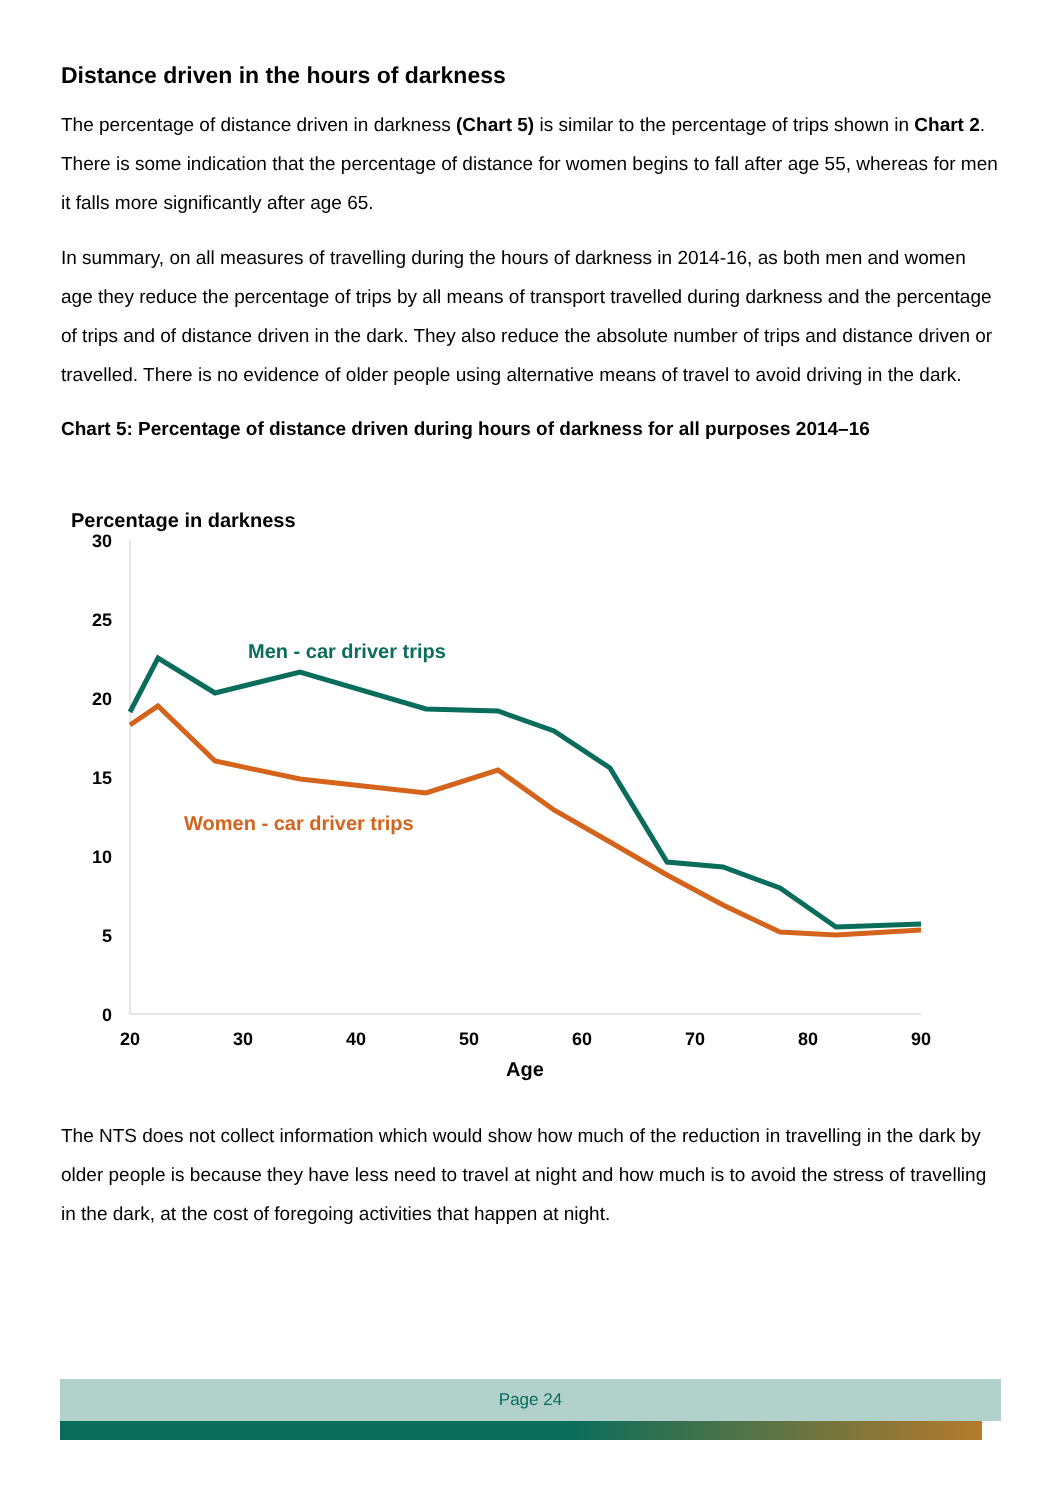Distance driven in the hours of darkness
The percentage of distance driven in darkness (Chart 5) is similar to the percentage of trips shown in Chart 2. There is some indication that the percentage of distance for women begins to fall after age 55, whereas for men it falls more significantly after age 65.
In summary, on all measures of travelling during the hours of darkness in 2014-16, as both men and women age they reduce the percentage of trips by all means of transport travelled during darkness and the percentage of trips and of distance driven in the dark. They also reduce the absolute number of trips and distance driven or travelled. There is no evidence of older people using alternative means of travel to avoid driving in the dark.
Chart 5: Percentage of distance driven during hours of darkness for all purposes 2014–16
Percentage in darkness
30
25
20
15
10
5
0
20
30
40
50
60
70
80
90
Age
Men - car driver trips
Women - car driver trips
The NTS does not collect information which would show how much of the reduction in travelling in the dark by older people is because they have less need to travel at night and how much is to avoid the stress of travelling in the dark, at the cost of foregoing activities that happen at night.
Page 24